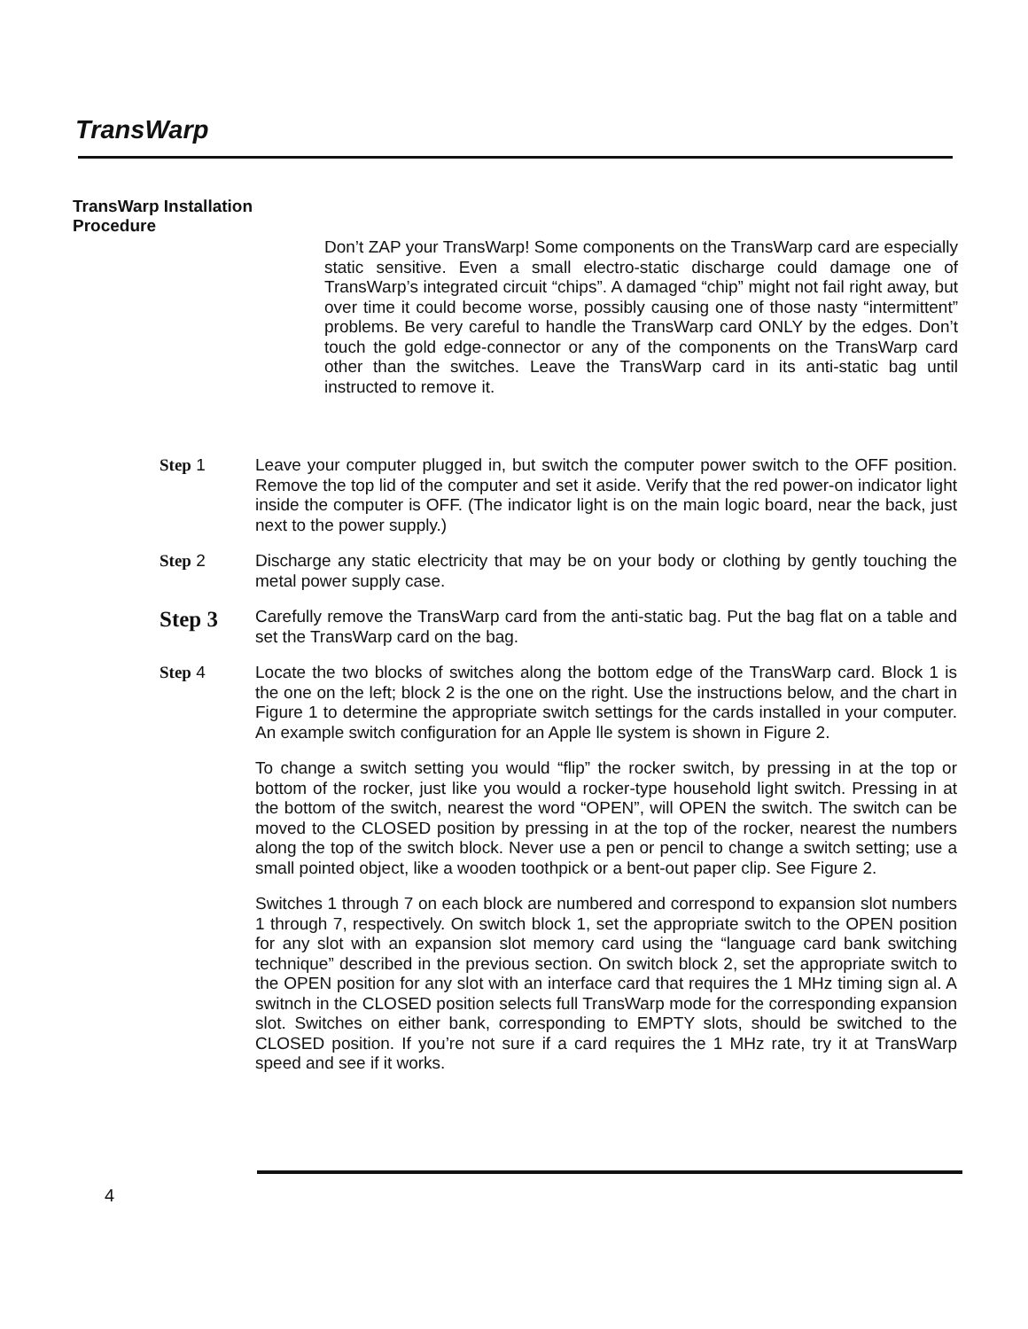TransWarp
TransWarp Installation
Procedure
Don’t ZAP your TransWarp! Some components on the TransWarp card are especially static sensitive. Even a small electro-static discharge could damage one of TransWarp’s integrated circuit “chips”. A damaged “chip” might not fail right away, but over time it could become worse, possibly causing one of those nasty “intermittent” problems. Be very careful to handle the TransWarp card ONLY by the edges. Don’t touch the gold edge-connector or any of the components on the TransWarp card other than the switches. Leave the TransWarp card in its anti-static bag until instructed to remove it.
Step 1
Leave your computer plugged in, but switch the computer power switch to the OFF position. Remove the top lid of the computer and set it aside. Verify that the red power-on indicator light inside the computer is OFF. (The indicator light is on the main logic board, near the back, just next to the power supply.)
Step 2
Discharge any static electricity that may be on your body or clothing by gently touching the metal power supply case.
Step 3
Carefully remove the TransWarp card from the anti-static bag. Put the bag flat on a table and set the TransWarp card on the bag.
Step 4
Locate the two blocks of switches along the bottom edge of the TransWarp card. Block 1 is the one on the left; block 2 is the one on the right. Use the instructions below, and the chart in Figure 1 to determine the appropriate switch settings for the cards installed in your computer. An example switch configuration for an Apple lle system is shown in Figure 2.
To change a switch setting you would “flip” the rocker switch, by pressing in at the top or bottom of the rocker, just like you would a rocker-type household light switch. Pressing in at the bottom of the switch, nearest the word “OPEN”, will OPEN the switch. The switch can be moved to the CLOSED position by pressing in at the top of the rocker, nearest the numbers along the top of the switch block. Never use a pen or pencil to change a switch setting; use a small pointed object, like a wooden toothpick or a bent-out paper clip. See Figure 2.
Switches 1 through 7 on each block are numbered and correspond to expansion slot numbers 1 through 7, respectively. On switch block 1, set the appropriate switch to the OPEN position for any slot with an expansion slot memory card using the “language card bank switching technique” described in the previous section. On switch block 2, set the appropriate switch to the OPEN position for any slot with an interface card that requires the 1 MHz timing sign al. A switnch in the CLOSED position selects full TransWarp mode for the corresponding expansion slot. Switches on either bank, corresponding to EMPTY slots, should be switched to the CLOSED position. If you’re not sure if a card requires the 1 MHz rate, try it at TransWarp speed and see if it works.
4